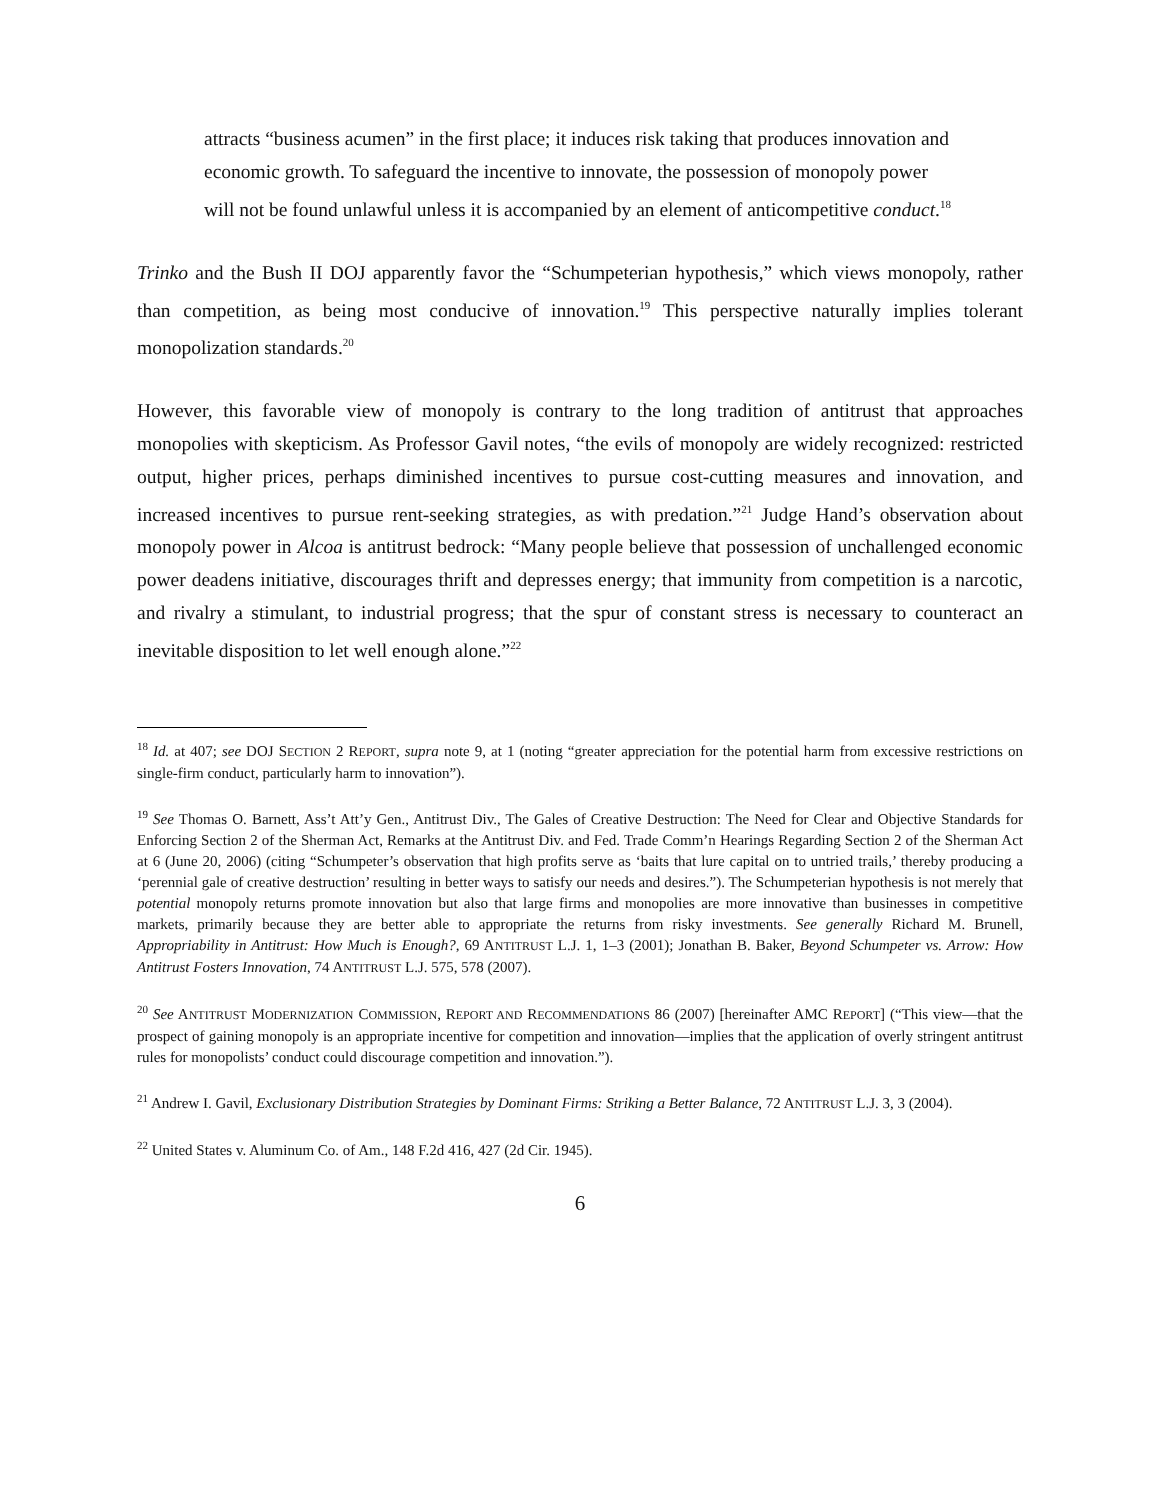attracts “business acumen” in the first place; it induces risk taking that produces innovation and economic growth. To safeguard the incentive to innovate, the possession of monopoly power will not be found unlawful unless it is accompanied by an element of anticompetitive conduct.<sup>18</sup>
Trinko and the Bush II DOJ apparently favor the “Schumpeterian hypothesis,” which views monopoly, rather than competition, as being most conducive of innovation.<sup>19</sup> This perspective naturally implies tolerant monopolization standards.<sup>20</sup>
However, this favorable view of monopoly is contrary to the long tradition of antitrust that approaches monopolies with skepticism. As Professor Gavil notes, “the evils of monopoly are widely recognized: restricted output, higher prices, perhaps diminished incentives to pursue cost-cutting measures and innovation, and increased incentives to pursue rent-seeking strategies, as with predation.”<sup>21</sup> Judge Hand’s observation about monopoly power in Alcoa is antitrust bedrock: “Many people believe that possession of unchallenged economic power deadens initiative, discourages thrift and depresses energy; that immunity from competition is a narcotic, and rivalry a stimulant, to industrial progress; that the spur of constant stress is necessary to counteract an inevitable disposition to let well enough alone.”<sup>22</sup>
<sup>18</sup> Id. at 407; see DOJ SECTION 2 REPORT, supra note 9, at 1 (noting “greater appreciation for the potential harm from excessive restrictions on single-firm conduct, particularly harm to innovation”).
<sup>19</sup> See Thomas O. Barnett, Ass’t Att’y Gen., Antitrust Div., The Gales of Creative Destruction: The Need for Clear and Objective Standards for Enforcing Section 2 of the Sherman Act, Remarks at the Antitrust Div. and Fed. Trade Comm’n Hearings Regarding Section 2 of the Sherman Act at 6 (June 20, 2006) (citing “Schumpeter’s observation that high profits serve as ‘baits that lure capital on to untried trails,’ thereby producing a ‘perennial gale of creative destruction’ resulting in better ways to satisfy our needs and desires.”). The Schumpeterian hypothesis is not merely that potential monopoly returns promote innovation but also that large firms and monopolies are more innovative than businesses in competitive markets, primarily because they are better able to appropriate the returns from risky investments. See generally Richard M. Brunell, Appropriability in Antitrust: How Much is Enough?, 69 ANTITRUST L.J. 1, 1–3 (2001); Jonathan B. Baker, Beyond Schumpeter vs. Arrow: How Antitrust Fosters Innovation, 74 ANTITRUST L.J. 575, 578 (2007).
<sup>20</sup> See ANTITRUST MODERNIZATION COMMISSION, REPORT AND RECOMMENDATIONS 86 (2007) [hereinafter AMC REPORT] (“This view—that the prospect of gaining monopoly is an appropriate incentive for competition and innovation—implies that the application of overly stringent antitrust rules for monopolists’ conduct could discourage competition and innovation.”).
<sup>21</sup> Andrew I. Gavil, Exclusionary Distribution Strategies by Dominant Firms: Striking a Better Balance, 72 ANTITRUST L.J. 3, 3 (2004).
<sup>22</sup> United States v. Aluminum Co. of Am., 148 F.2d 416, 427 (2d Cir. 1945).
6